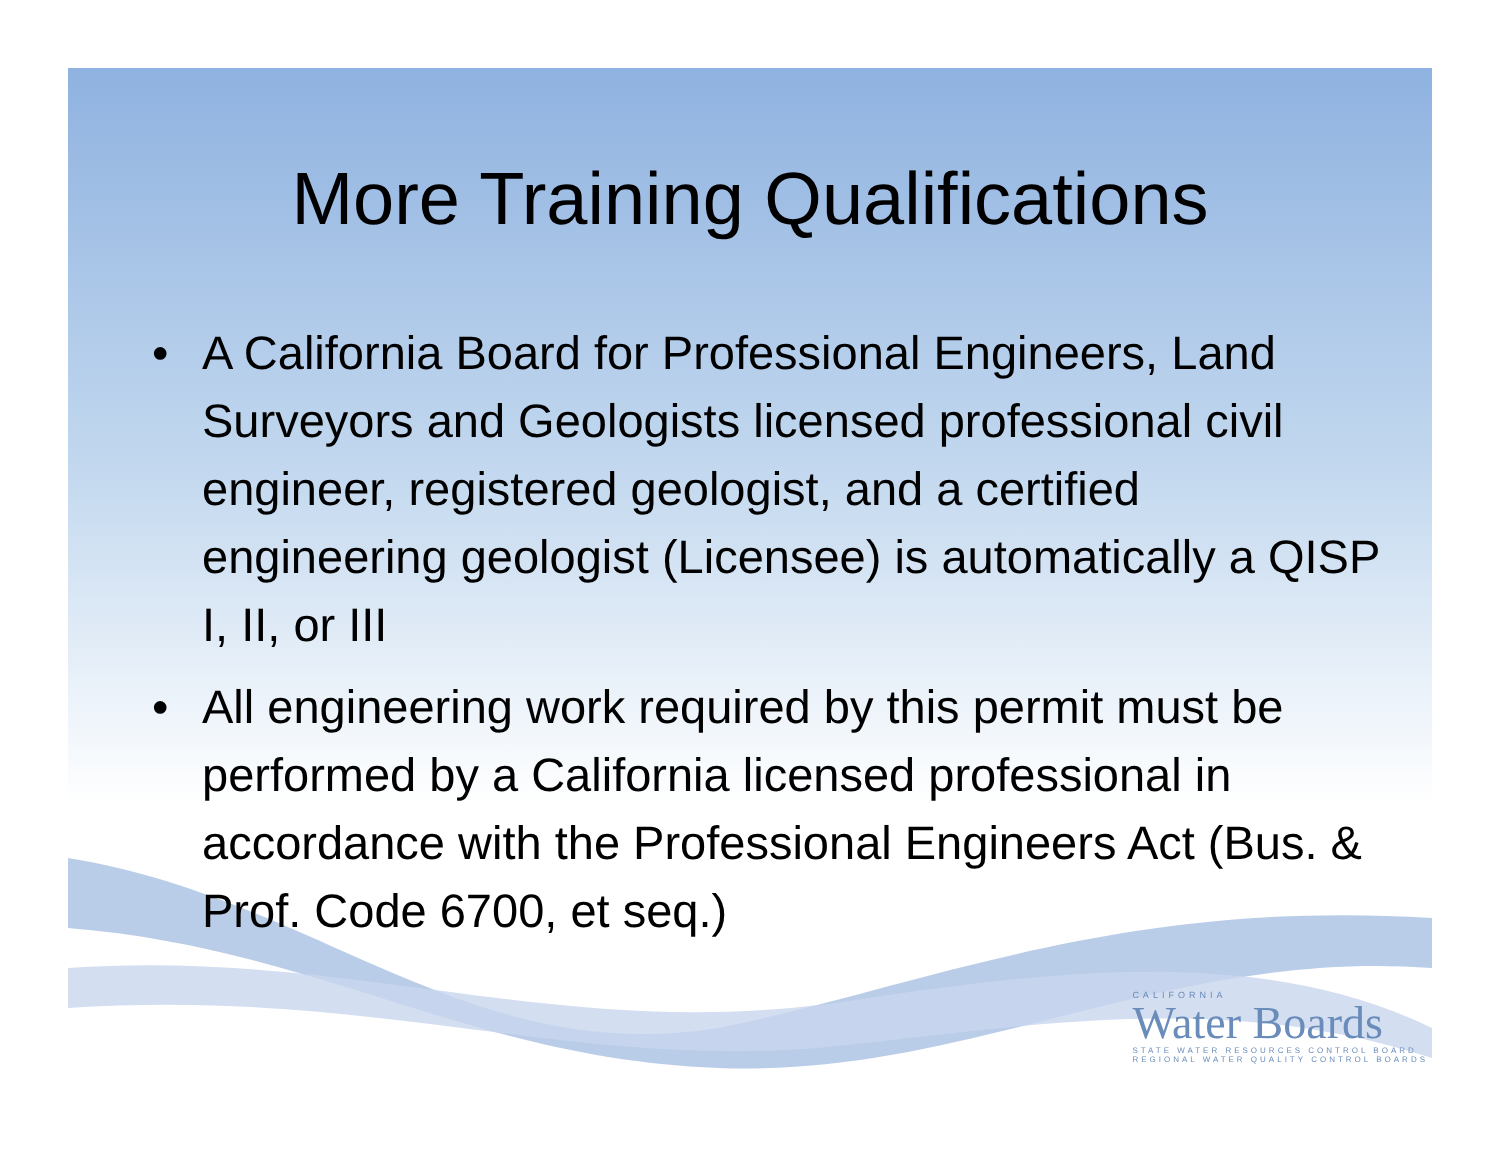More Training Qualifications
• A California Board for Professional Engineers, Land Surveyors and Geologists licensed professional civil engineer, registered geologist, and a certified engineering geologist (Licensee) is automatically a QISP I, II, or III
• All engineering work required by this permit must be performed by a California licensed professional in accordance with the Professional Engineers Act (Bus. & Prof. Code 6700, et seq.)
CALIFORNIA
Water Boards
STATE WATER RESOURCES CONTROL BOARD
REGIONAL WATER QUALITY CONTROL BOARDS